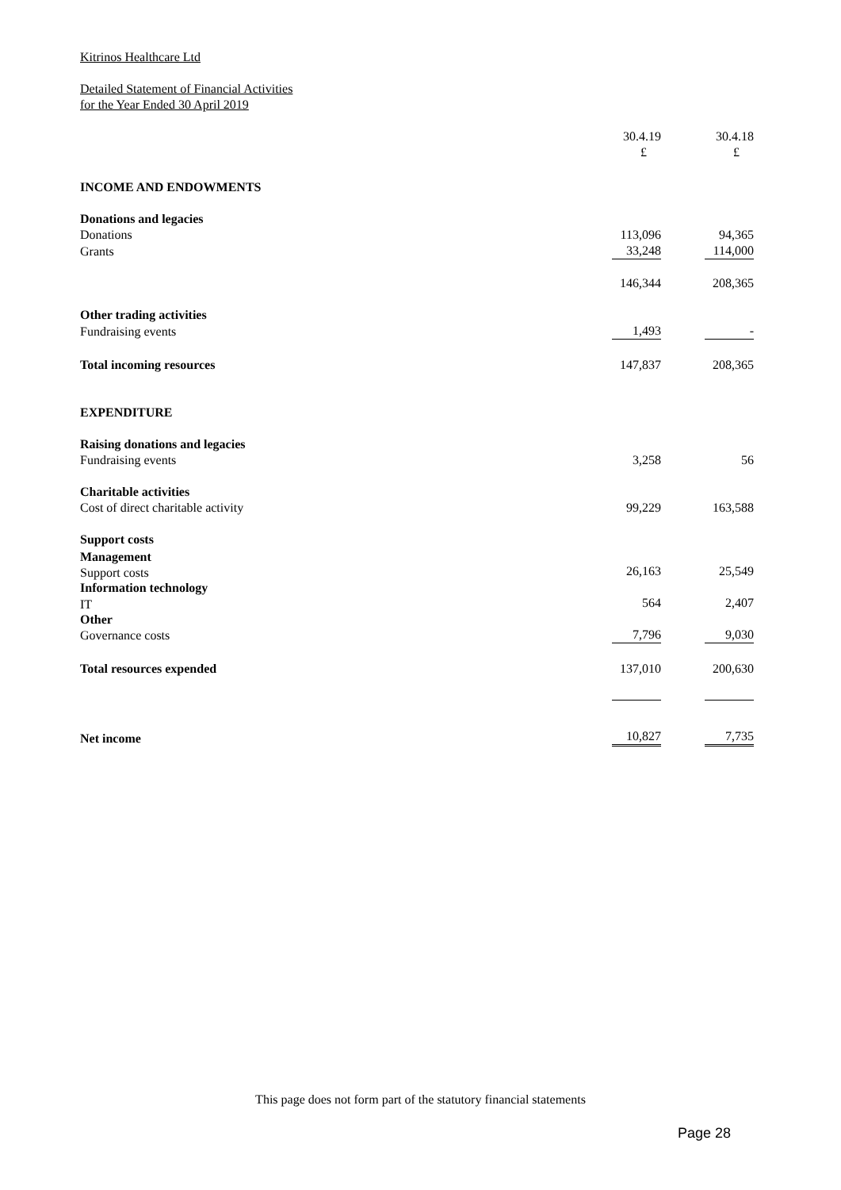Kitrinos Healthcare Ltd
Detailed Statement of Financial Activities
for the Year Ended 30 April 2019
| | 30.4.19 £ | 30.4.18 £ |
| INCOME AND ENDOWMENTS | | |
| Donations and legacies | | |
| Donations | 113,096 | 94,365 |
| Grants | 33,248 | 114,000 |
| | 146,344 | 208,365 |
| Other trading activities | | |
| Fundraising events | 1,493 | - |
| Total incoming resources | 147,837 | 208,365 |
| EXPENDITURE | | |
| Raising donations and legacies | | |
| Fundraising events | 3,258 | 56 |
| Charitable activities | | |
| Cost of direct charitable activity | 99,229 | 163,588 |
| Support costs | | |
| Management | | |
| Support costs | 26,163 | 25,549 |
| Information technology | | |
| IT | 564 | 2,407 |
| Other | | |
| Governance costs | 7,796 | 9,030 |
| Total resources expended | 137,010 | 200,630 |
| Net income | 10,827 | 7,735 |
This page does not form part of the statutory financial statements
Page 28